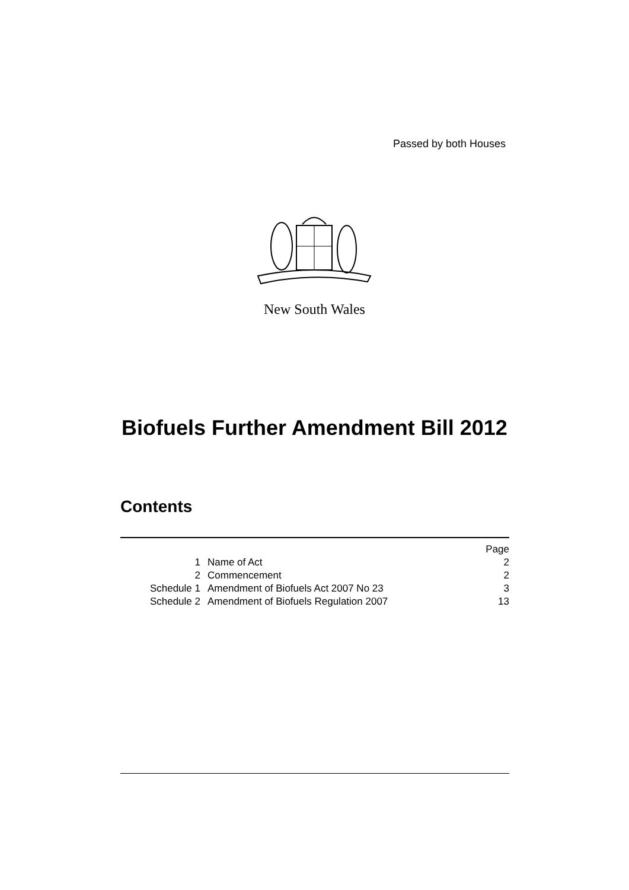Passed by both Houses
New South Wales
Biofuels Further Amendment Bill 2012
Contents
| | | Page |
| 1 | Name of Act | 2 |
| 2 | Commencement | 2 |
| Schedule 1 | Amendment of Biofuels Act 2007 No 23 | 3 |
| Schedule 2 | Amendment of Biofuels Regulation 2007 | 13 |